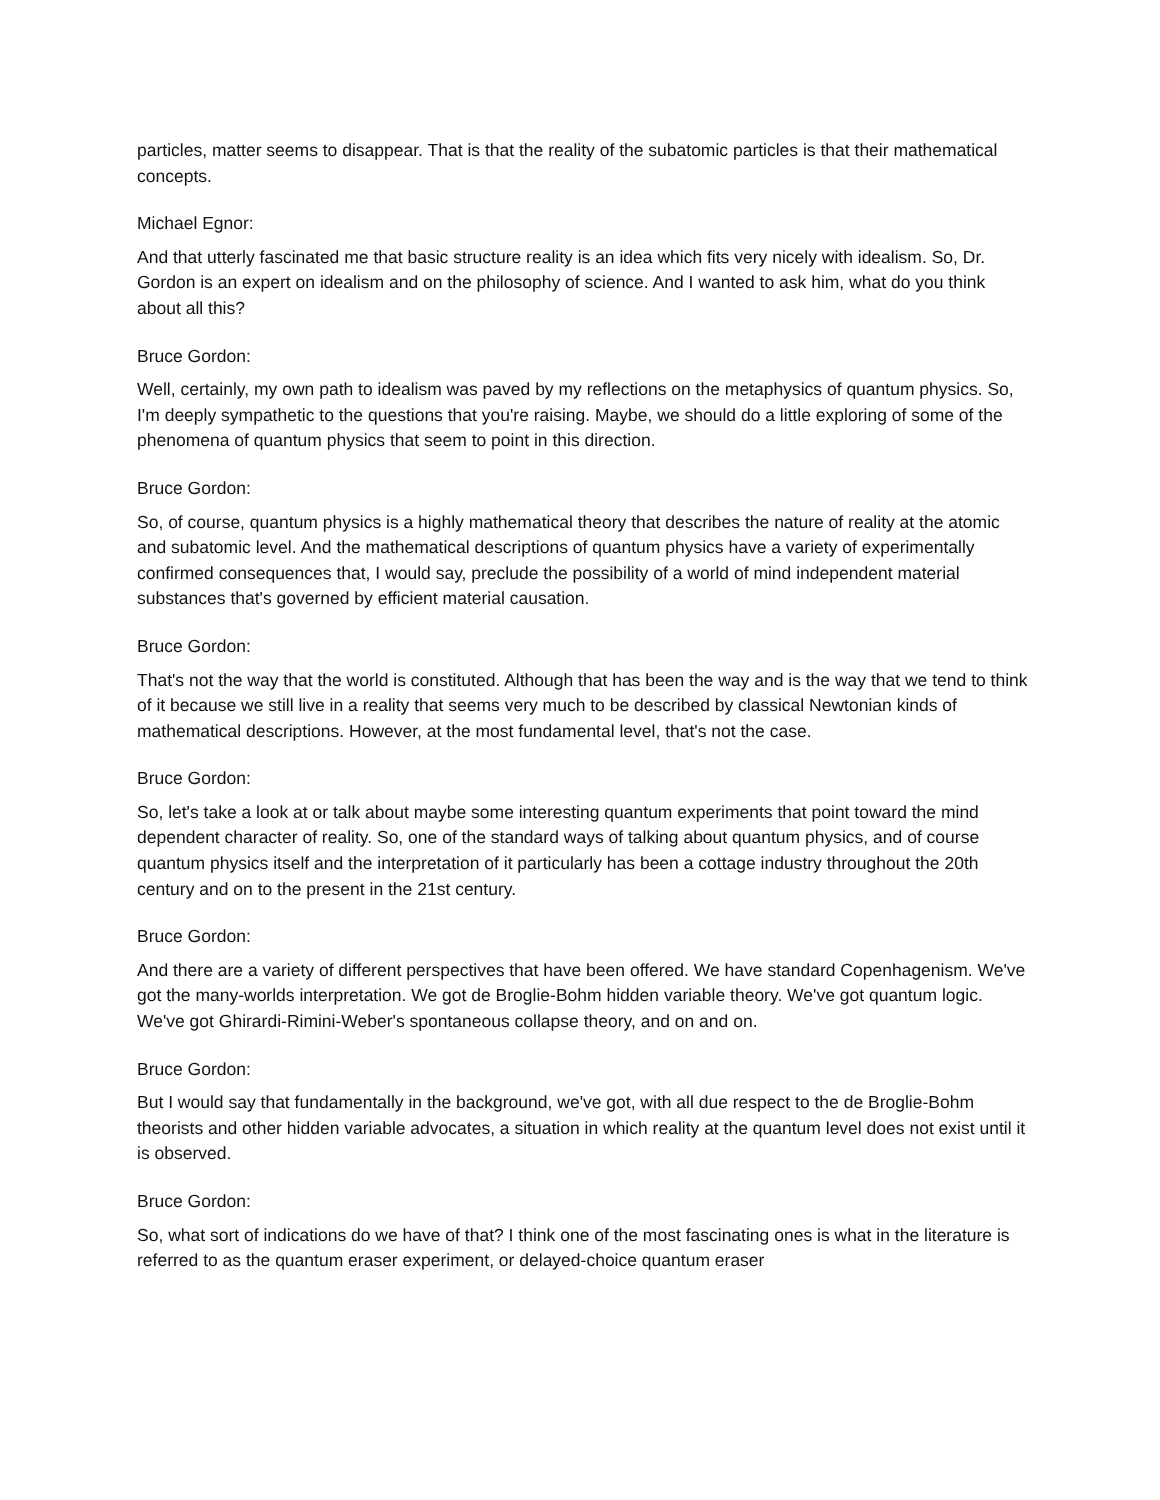particles, matter seems to disappear. That is that the reality of the subatomic particles is that their mathematical concepts.
Michael Egnor:
And that utterly fascinated me that basic structure reality is an idea which fits very nicely with idealism. So, Dr. Gordon is an expert on idealism and on the philosophy of science. And I wanted to ask him, what do you think about all this?
Bruce Gordon:
Well, certainly, my own path to idealism was paved by my reflections on the metaphysics of quantum physics. So, I'm deeply sympathetic to the questions that you're raising. Maybe, we should do a little exploring of some of the phenomena of quantum physics that seem to point in this direction.
Bruce Gordon:
So, of course, quantum physics is a highly mathematical theory that describes the nature of reality at the atomic and subatomic level. And the mathematical descriptions of quantum physics have a variety of experimentally confirmed consequences that, I would say, preclude the possibility of a world of mind independent material substances that's governed by efficient material causation.
Bruce Gordon:
That's not the way that the world is constituted. Although that has been the way and is the way that we tend to think of it because we still live in a reality that seems very much to be described by classical Newtonian kinds of mathematical descriptions. However, at the most fundamental level, that's not the case.
Bruce Gordon:
So, let's take a look at or talk about maybe some interesting quantum experiments that point toward the mind dependent character of reality. So, one of the standard ways of talking about quantum physics, and of course quantum physics itself and the interpretation of it particularly has been a cottage industry throughout the 20th century and on to the present in the 21st century.
Bruce Gordon:
And there are a variety of different perspectives that have been offered. We have standard Copenhagenism. We've got the many-worlds interpretation. We got de Broglie-Bohm hidden variable theory. We've got quantum logic. We've got Ghirardi-Rimini-Weber's spontaneous collapse theory, and on and on.
Bruce Gordon:
But I would say that fundamentally in the background, we've got, with all due respect to the de Broglie-Bohm theorists and other hidden variable advocates, a situation in which reality at the quantum level does not exist until it is observed.
Bruce Gordon:
So, what sort of indications do we have of that? I think one of the most fascinating ones is what in the literature is referred to as the quantum eraser experiment, or delayed-choice quantum eraser